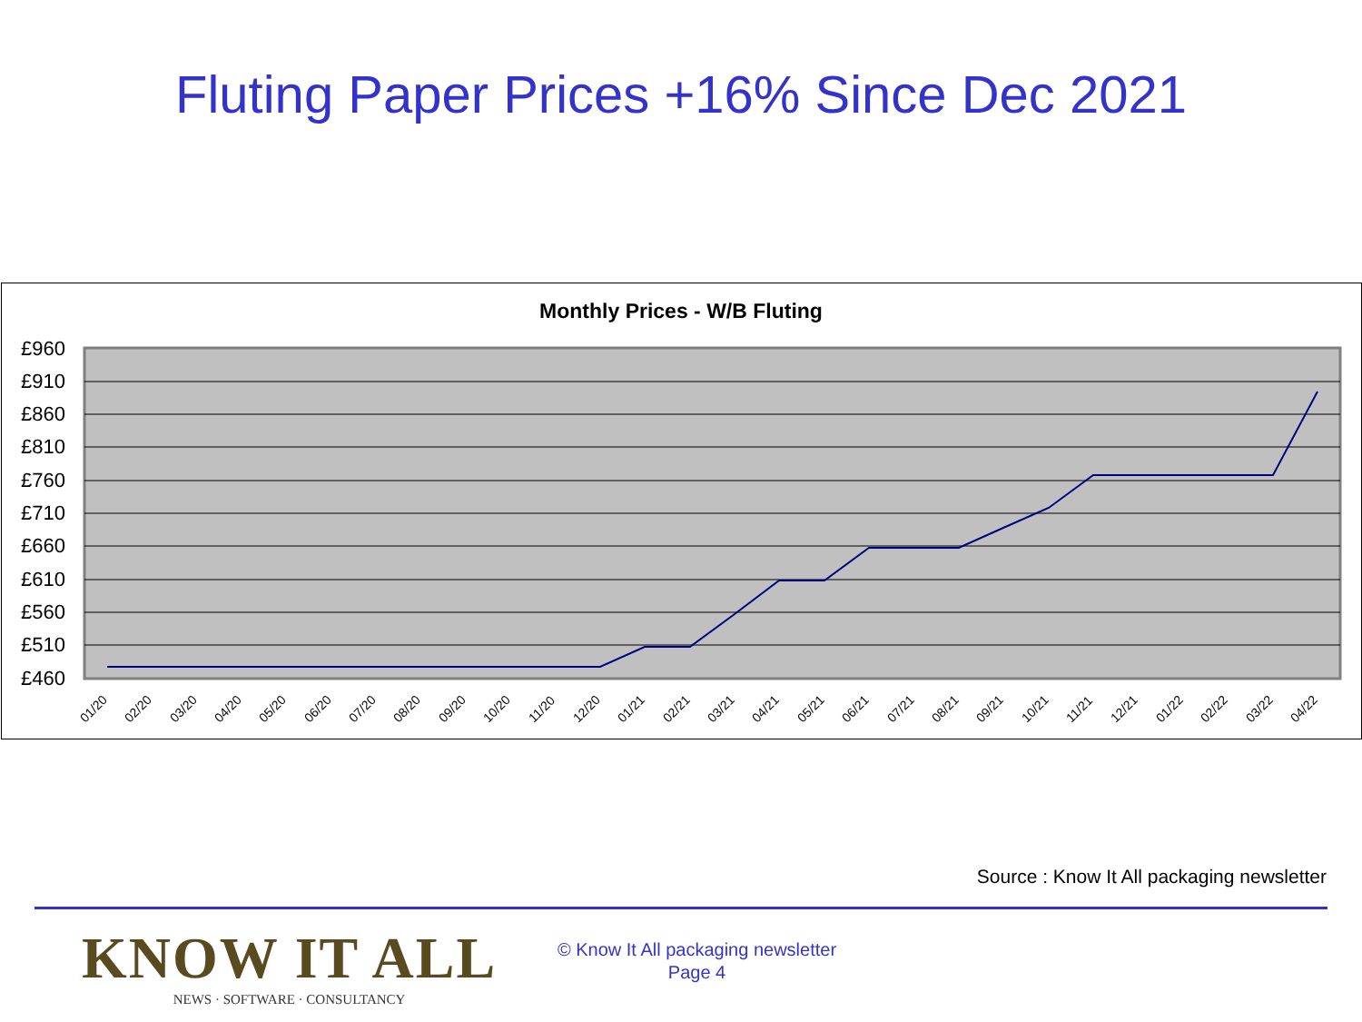Fluting Paper Prices +16% Since Dec 2021
Monthly Prices - W/B Fluting
£960
£910
£860
£810
£760
£710
£660
£610
£560
£510
£460
01/20
02/20
03/20
04/20
05/20
06/20
07/20
08/20
09/20
10/20
11/20
12/20
01/21
02/21
03/21
04/21
05/21
06/21
07/21
08/21
09/21
10/21
11/21
12/21
01/22
02/22
03/22
04/22
Source : Know It All packaging newsletter
KNOW IT ALL
NEWS · SOFTWARE · CONSULTANCY
© Know It All packaging newsletter
Page 4